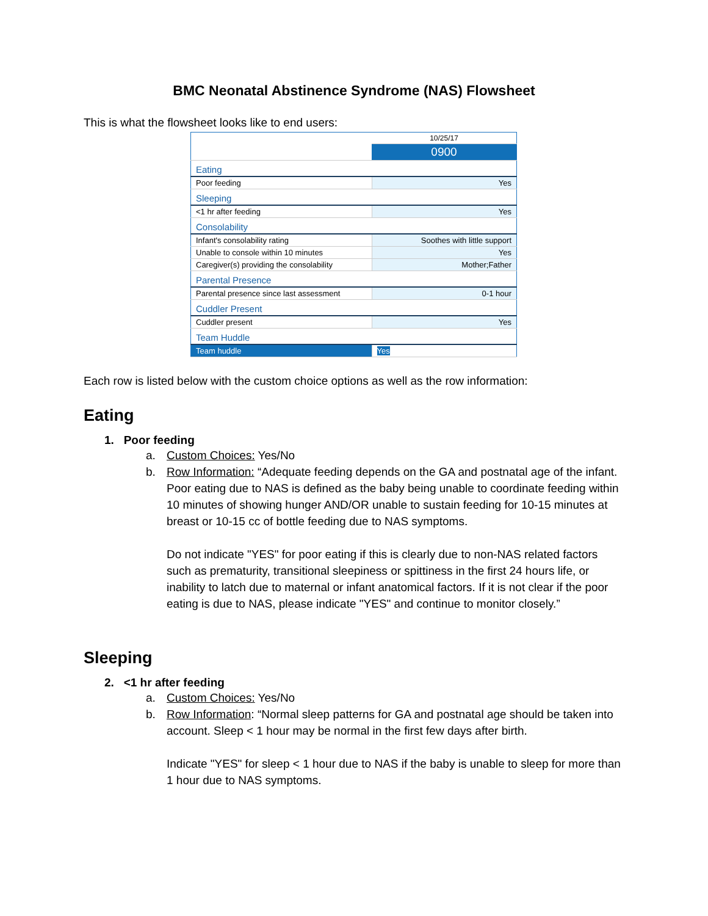BMC Neonatal Abstinence Syndrome (NAS) Flowsheet
This is what the flowsheet looks like to end users:
| | 10/25/17 |
| | 0900 |
| Eating | |
| Poor feeding | Yes |
| Sleeping | |
| <1 hr after feeding | Yes |
| Consolability | |
| Infant's consolability rating | Soothes with little support |
| Unable to console within 10 minutes | Yes |
| Caregiver(s) providing the consolability | Mother;Father |
| Parental Presence | |
| Parental presence since last assessment | 0-1 hour |
| Cuddler Present | |
| Cuddler present | Yes |
| Team Huddle | |
| Team huddle | Yes |
Each row is listed below with the custom choice options as well as the row information:
Eating
1. Poor feeding
a. Custom Choices: Yes/No
b. Row Information: “Adequate feeding depends on the GA and postnatal age of the infant. Poor eating due to NAS is defined as the baby being unable to coordinate feeding within 10 minutes of showing hunger AND/OR unable to sustain feeding for 10-15 minutes at breast or 10-15 cc of bottle feeding due to NAS symptoms.
Do not indicate "YES" for poor eating if this is clearly due to non-NAS related factors such as prematurity, transitional sleepiness or spittiness in the first 24 hours life, or inability to latch due to maternal or infant anatomical factors. If it is not clear if the poor eating is due to NAS, please indicate "YES" and continue to monitor closely.”
Sleeping
2. <1 hr after feeding
a. Custom Choices: Yes/No
b. Row Information: “Normal sleep patterns for GA and postnatal age should be taken into account. Sleep < 1 hour may be normal in the first few days after birth.
Indicate "YES" for sleep < 1 hour due to NAS if the baby is unable to sleep for more than 1 hour due to NAS symptoms.